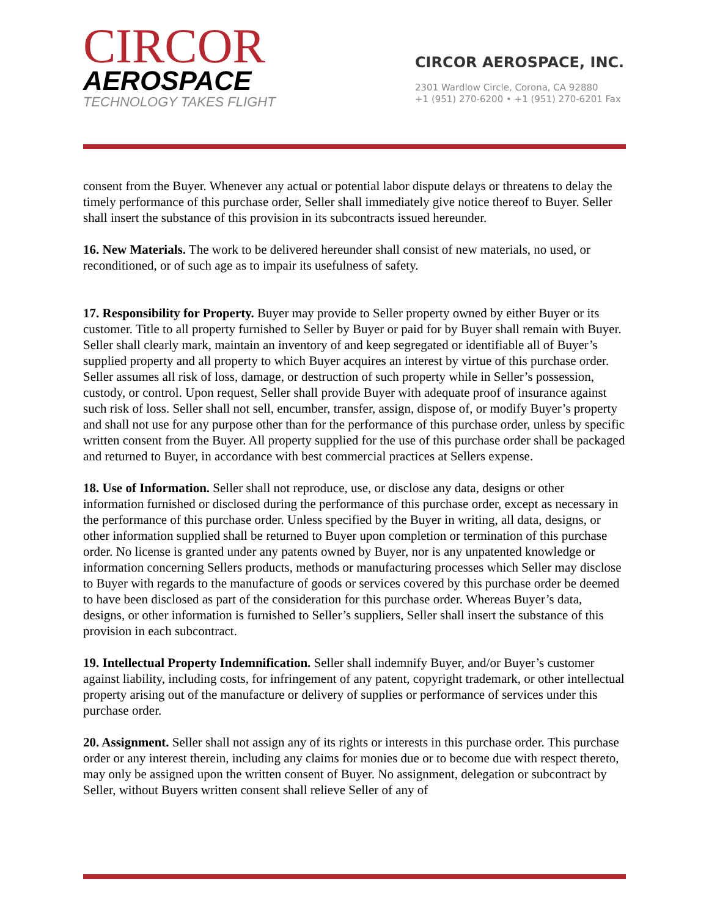CIRCOR
AEROSPACE
TECHNOLOGY TAKES FLIGHT
CIRCOR AEROSPACE, INC.
2301 Wardlow Circle, Corona, CA 92880
+1 (951) 270-6200 • +1 (951) 270-6201 Fax
consent from the Buyer. Whenever any actual or potential labor dispute delays or threatens to delay the timely performance of this purchase order, Seller shall immediately give notice thereof to Buyer. Seller shall insert the substance of this provision in its subcontracts issued hereunder.
16. New Materials. The work to be delivered hereunder shall consist of new materials, no used, or reconditioned, or of such age as to impair its usefulness of safety.
17. Responsibility for Property. Buyer may provide to Seller property owned by either Buyer or its customer. Title to all property furnished to Seller by Buyer or paid for by Buyer shall remain with Buyer. Seller shall clearly mark, maintain an inventory of and keep segregated or identifiable all of Buyer’s supplied property and all property to which Buyer acquires an interest by virtue of this purchase order. Seller assumes all risk of loss, damage, or destruction of such property while in Seller’s possession, custody, or control. Upon request, Seller shall provide Buyer with adequate proof of insurance against such risk of loss. Seller shall not sell, encumber, transfer, assign, dispose of, or modify Buyer’s property and shall not use for any purpose other than for the performance of this purchase order, unless by specific written consent from the Buyer. All property supplied for the use of this purchase order shall be packaged and returned to Buyer, in accordance with best commercial practices at Sellers expense.
18. Use of Information. Seller shall not reproduce, use, or disclose any data, designs or other information furnished or disclosed during the performance of this purchase order, except as necessary in the performance of this purchase order. Unless specified by the Buyer in writing, all data, designs, or other information supplied shall be returned to Buyer upon completion or termination of this purchase order. No license is granted under any patents owned by Buyer, nor is any unpatented knowledge or information concerning Sellers products, methods or manufacturing processes which Seller may disclose to Buyer with regards to the manufacture of goods or services covered by this purchase order be deemed to have been disclosed as part of the consideration for this purchase order. Whereas Buyer’s data, designs, or other information is furnished to Seller’s suppliers, Seller shall insert the substance of this provision in each subcontract.
19. Intellectual Property Indemnification. Seller shall indemnify Buyer, and/or Buyer’s customer against liability, including costs, for infringement of any patent, copyright trademark, or other intellectual property arising out of the manufacture or delivery of supplies or performance of services under this purchase order.
20. Assignment. Seller shall not assign any of its rights or interests in this purchase order. This purchase order or any interest therein, including any claims for monies due or to become due with respect thereto, may only be assigned upon the written consent of Buyer. No assignment, delegation or subcontract by Seller, without Buyers written consent shall relieve Seller of any of